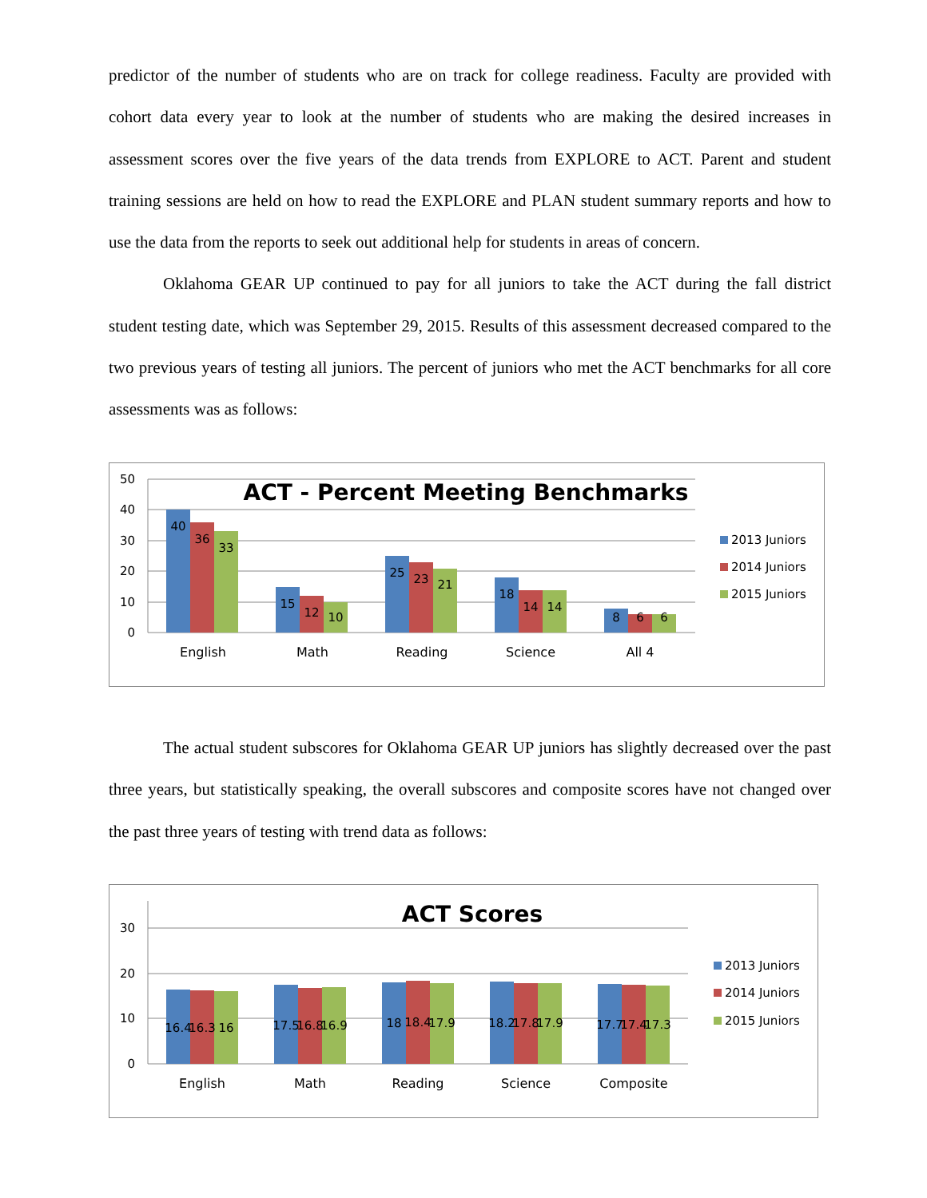predictor of the number of students who are on track for college readiness. Faculty are provided with cohort data every year to look at the number of students who are making the desired increases in assessment scores over the five years of the data trends from EXPLORE to ACT. Parent and student training sessions are held on how to read the EXPLORE and PLAN student summary reports and how to use the data from the reports to seek out additional help for students in areas of concern.
Oklahoma GEAR UP continued to pay for all juniors to take the ACT during the fall district student testing date, which was September 29, 2015. Results of this assessment decreased compared to the two previous years of testing all juniors. The percent of juniors who met the ACT benchmarks for all core assessments was as follows:
50
40
30
20
10
0
ACT - Percent Meeting Benchmarks
40
36
33
15
12
10
25
23
21
18
14
14
8
6
6
English
Math
Reading
Science
All 4
2013 Juniors
2014 Juniors
2015 Juniors
The actual student subscores for Oklahoma GEAR UP juniors has slightly decreased over the past three years, but statistically speaking, the overall subscores and composite scores have not changed over the past three years of testing with trend data as follows:
30
20
10
0
ACT Scores
16.4
16.3
16
17.5
16.8
16.9
18
18.4
17.9
18.2
17.8
17.9
17.7
17.4
17.3
English
Math
Reading
Science
Composite
2013 Juniors
2014 Juniors
2015 Juniors